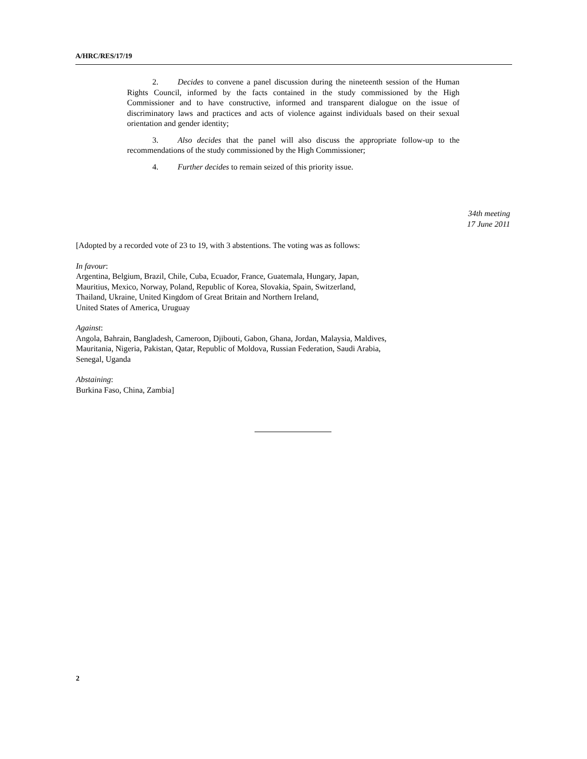A/HRC/RES/17/19
2. Decides to convene a panel discussion during the nineteenth session of the Human Rights Council, informed by the facts contained in the study commissioned by the High Commissioner and to have constructive, informed and transparent dialogue on the issue of discriminatory laws and practices and acts of violence against individuals based on their sexual orientation and gender identity;
3. Also decides that the panel will also discuss the appropriate follow-up to the recommendations of the study commissioned by the High Commissioner;
4. Further decides to remain seized of this priority issue.
34th meeting
17 June 2011
[Adopted by a recorded vote of 23 to 19, with 3 abstentions. The voting was as follows:
In favour:
Argentina, Belgium, Brazil, Chile, Cuba, Ecuador, France, Guatemala, Hungary, Japan,
Mauritius, Mexico, Norway, Poland, Republic of Korea, Slovakia, Spain, Switzerland,
Thailand, Ukraine, United Kingdom of Great Britain and Northern Ireland,
United States of America, Uruguay
Against:
Angola, Bahrain, Bangladesh, Cameroon, Djibouti, Gabon, Ghana, Jordan, Malaysia, Maldives,
Mauritania, Nigeria, Pakistan, Qatar, Republic of Moldova, Russian Federation, Saudi Arabia,
Senegal, Uganda
Abstaining:
Burkina Faso, China, Zambia]
2